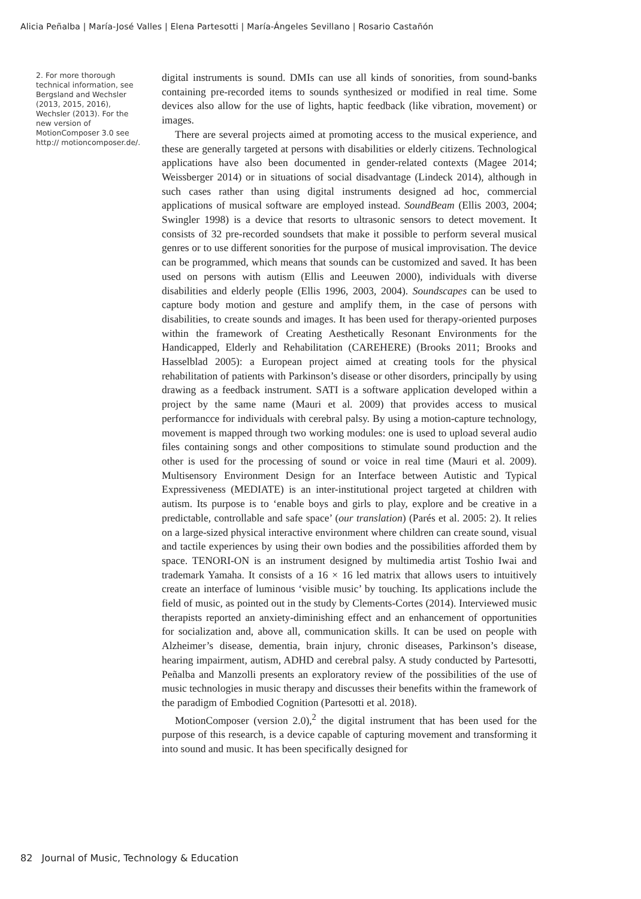Alicia Peñalba | María-José Valles | Elena Partesotti | María-Ángeles Sevillano | Rosario Castañón
2. For more thorough technical information, see Bergsland and Wechsler (2013, 2015, 2016), Wechsler (2013). For the new version of MotionComposer 3.0 see http:// motioncomposer.de/.
digital instruments is sound. DMIs can use all kinds of sonorities, from sound-banks containing pre-recorded items to sounds synthesized or modified in real time. Some devices also allow for the use of lights, haptic feedback (like vibration, movement) or images.
There are several projects aimed at promoting access to the musical experience, and these are generally targeted at persons with disabilities or elderly citizens. Technological applications have also been documented in gender-related contexts (Magee 2014; Weissberger 2014) or in situations of social disadvantage (Lindeck 2014), although in such cases rather than using digital instruments designed ad hoc, commercial applications of musical software are employed instead. SoundBeam (Ellis 2003, 2004; Swingler 1998) is a device that resorts to ultrasonic sensors to detect movement. It consists of 32 pre-recorded soundsets that make it possible to perform several musical genres or to use different sonorities for the purpose of musical improvisation. The device can be programmed, which means that sounds can be customized and saved. It has been used on persons with autism (Ellis and Leeuwen 2000), individuals with diverse disabilities and elderly people (Ellis 1996, 2003, 2004). Soundscapes can be used to capture body motion and gesture and amplify them, in the case of persons with disabilities, to create sounds and images. It has been used for therapy-oriented purposes within the framework of Creating Aesthetically Resonant Environments for the Handicapped, Elderly and Rehabilitation (CAREHERE) (Brooks 2011; Brooks and Hasselblad 2005): a European project aimed at creating tools for the physical rehabilitation of patients with Parkinson’s disease or other disorders, principally by using drawing as a feedback instrument. SATI is a software application developed within a project by the same name (Mauri et al. 2009) that provides access to musical performancce for individuals with cerebral palsy. By using a motion-capture technology, movement is mapped through two working modules: one is used to upload several audio files containing songs and other compositions to stimulate sound production and the other is used for the processing of sound or voice in real time (Mauri et al. 2009). Multisensory Environment Design for an Interface between Autistic and Typical Expressiveness (MEDIATE) is an inter-institutional project targeted at children with autism. Its purpose is to ‘enable boys and girls to play, explore and be creative in a predictable, controllable and safe space’ (our translation) (Parés et al. 2005: 2). It relies on a large-sized physical interactive environment where children can create sound, visual and tactile experiences by using their own bodies and the possibilities afforded them by space. TENORI-ON is an instrument designed by multimedia artist Toshio Iwai and trademark Yamaha. It consists of a 16 × 16 led matrix that allows users to intuitively create an interface of luminous ‘visible music’ by touching. Its applications include the field of music, as pointed out in the study by Clements-Cortes (2014). Interviewed music therapists reported an anxiety-diminishing effect and an enhancement of opportunities for socialization and, above all, communication skills. It can be used on people with Alzheimer’s disease, dementia, brain injury, chronic diseases, Parkinson’s disease, hearing impairment, autism, ADHD and cerebral palsy. A study conducted by Partesotti, Peñalba and Manzolli presents an exploratory review of the possibilities of the use of music technologies in music therapy and discusses their benefits within the framework of the paradigm of Embodied Cognition (Partesotti et al. 2018).
MotionComposer (version 2.0),<sup>2</sup> the digital instrument that has been used for the purpose of this research, is a device capable of capturing movement and transforming it into sound and music. It has been specifically designed for
82 Journal of Music, Technology & Education